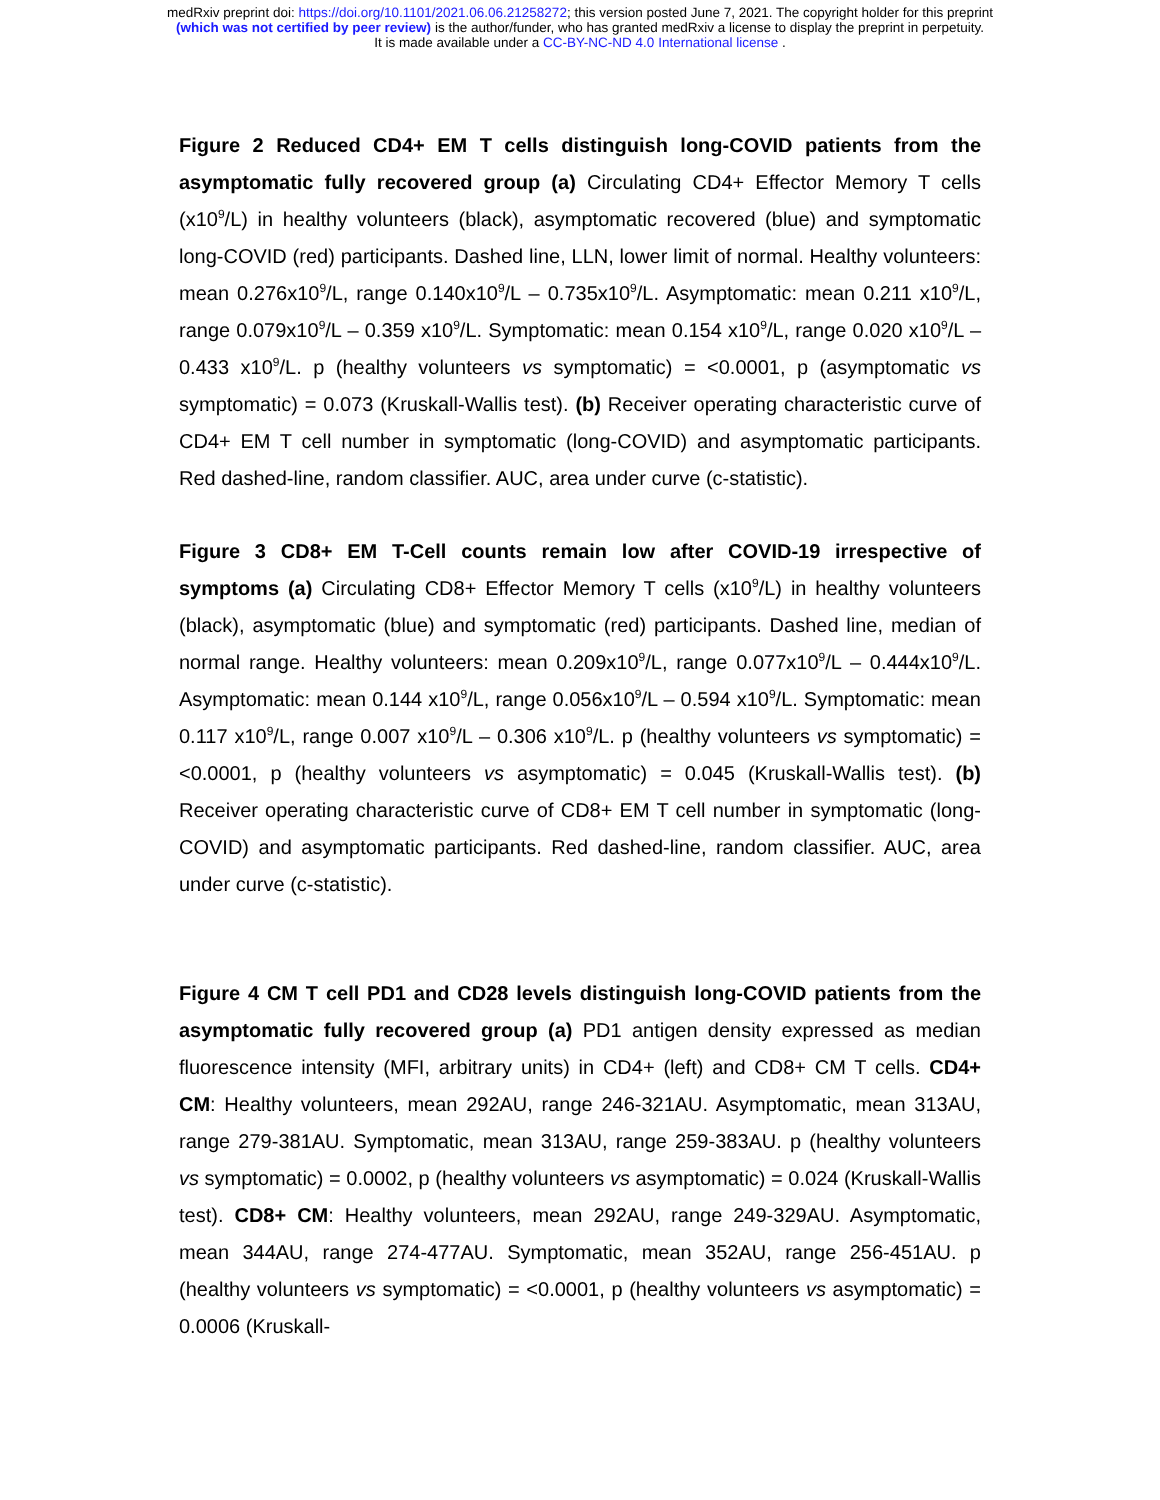medRxiv preprint doi: https://doi.org/10.1101/2021.06.06.21258272; this version posted June 7, 2021. The copyright holder for this preprint
(which was not certified by peer review) is the author/funder, who has granted medRxiv a license to display the preprint in perpetuity.
It is made available under a CC-BY-NC-ND 4.0 International license .
Figure 2 Reduced CD4+ EM T cells distinguish long-COVID patients from the asymptomatic fully recovered group (a) Circulating CD4+ Effector Memory T cells (x10<sup>9</sup>/L) in healthy volunteers (black), asymptomatic recovered (blue) and symptomatic long-COVID (red) participants. Dashed line, LLN, lower limit of normal. Healthy volunteers: mean 0.276x10<sup>9</sup>/L, range 0.140x10<sup>9</sup>/L – 0.735x10<sup>9</sup>/L. Asymptomatic: mean 0.211 x10<sup>9</sup>/L, range 0.079x10<sup>9</sup>/L – 0.359 x10<sup>9</sup>/L. Symptomatic: mean 0.154 x10<sup>9</sup>/L, range 0.020 x10<sup>9</sup>/L – 0.433 x10<sup>9</sup>/L. p (healthy volunteers vs symptomatic) = <0.0001, p (asymptomatic vs symptomatic) = 0.073 (Kruskall-Wallis test). (b) Receiver operating characteristic curve of CD4+ EM T cell number in symptomatic (long-COVID) and asymptomatic participants. Red dashed-line, random classifier. AUC, area under curve (c-statistic).
Figure 3 CD8+ EM T-Cell counts remain low after COVID-19 irrespective of symptoms (a) Circulating CD8+ Effector Memory T cells (x10<sup>9</sup>/L) in healthy volunteers (black), asymptomatic (blue) and symptomatic (red) participants. Dashed line, median of normal range. Healthy volunteers: mean 0.209x10<sup>9</sup>/L, range 0.077x10<sup>9</sup>/L – 0.444x10<sup>9</sup>/L. Asymptomatic: mean 0.144 x10<sup>9</sup>/L, range 0.056x10<sup>9</sup>/L – 0.594 x10<sup>9</sup>/L. Symptomatic: mean 0.117 x10<sup>9</sup>/L, range 0.007 x10<sup>9</sup>/L – 0.306 x10<sup>9</sup>/L. p (healthy volunteers vs symptomatic) = <0.0001, p (healthy volunteers vs asymptomatic) = 0.045 (Kruskall-Wallis test). (b) Receiver operating characteristic curve of CD8+ EM T cell number in symptomatic (long-COVID) and asymptomatic participants. Red dashed-line, random classifier. AUC, area under curve (c-statistic).
Figure 4 CM T cell PD1 and CD28 levels distinguish long-COVID patients from the asymptomatic fully recovered group (a) PD1 antigen density expressed as median fluorescence intensity (MFI, arbitrary units) in CD4+ (left) and CD8+ CM T cells. CD4+ CM: Healthy volunteers, mean 292AU, range 246-321AU. Asymptomatic, mean 313AU, range 279-381AU. Symptomatic, mean 313AU, range 259-383AU. p (healthy volunteers vs symptomatic) = 0.0002, p (healthy volunteers vs asymptomatic) = 0.024 (Kruskall-Wallis test). CD8+ CM: Healthy volunteers, mean 292AU, range 249-329AU. Asymptomatic, mean 344AU, range 274-477AU. Symptomatic, mean 352AU, range 256-451AU. p (healthy volunteers vs symptomatic) = <0.0001, p (healthy volunteers vs asymptomatic) = 0.0006 (Kruskall-